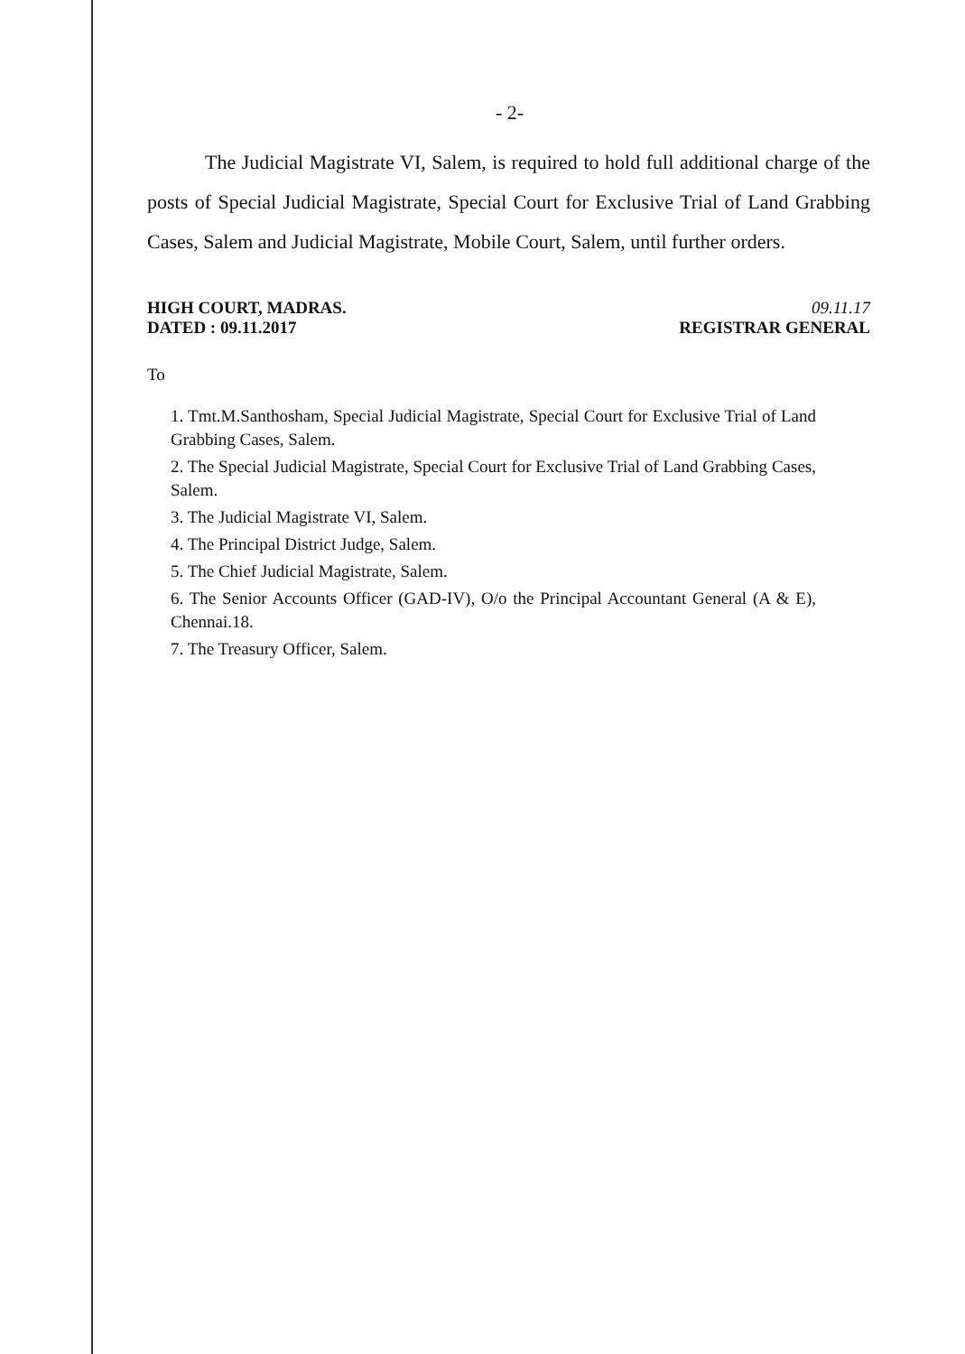- 2-
The Judicial Magistrate VI, Salem, is required to hold full additional charge of the posts of Special Judicial Magistrate, Special Court for Exclusive Trial of Land Grabbing Cases, Salem and Judicial Magistrate, Mobile Court, Salem, until further orders.
HIGH COURT, MADRAS.
DATED : 09.11.2017
09.11.17
REGISTRAR GENERAL
To
1. Tmt.M.Santhosham, Special Judicial Magistrate, Special Court for Exclusive Trial of Land Grabbing Cases, Salem.
2. The Special Judicial Magistrate, Special Court for Exclusive Trial of Land Grabbing Cases, Salem.
3. The Judicial Magistrate VI, Salem.
4. The Principal District Judge, Salem.
5. The Chief Judicial Magistrate, Salem.
6. The Senior Accounts Officer (GAD-IV), O/o the Principal Accountant General (A & E), Chennai.18.
7. The Treasury Officer, Salem.